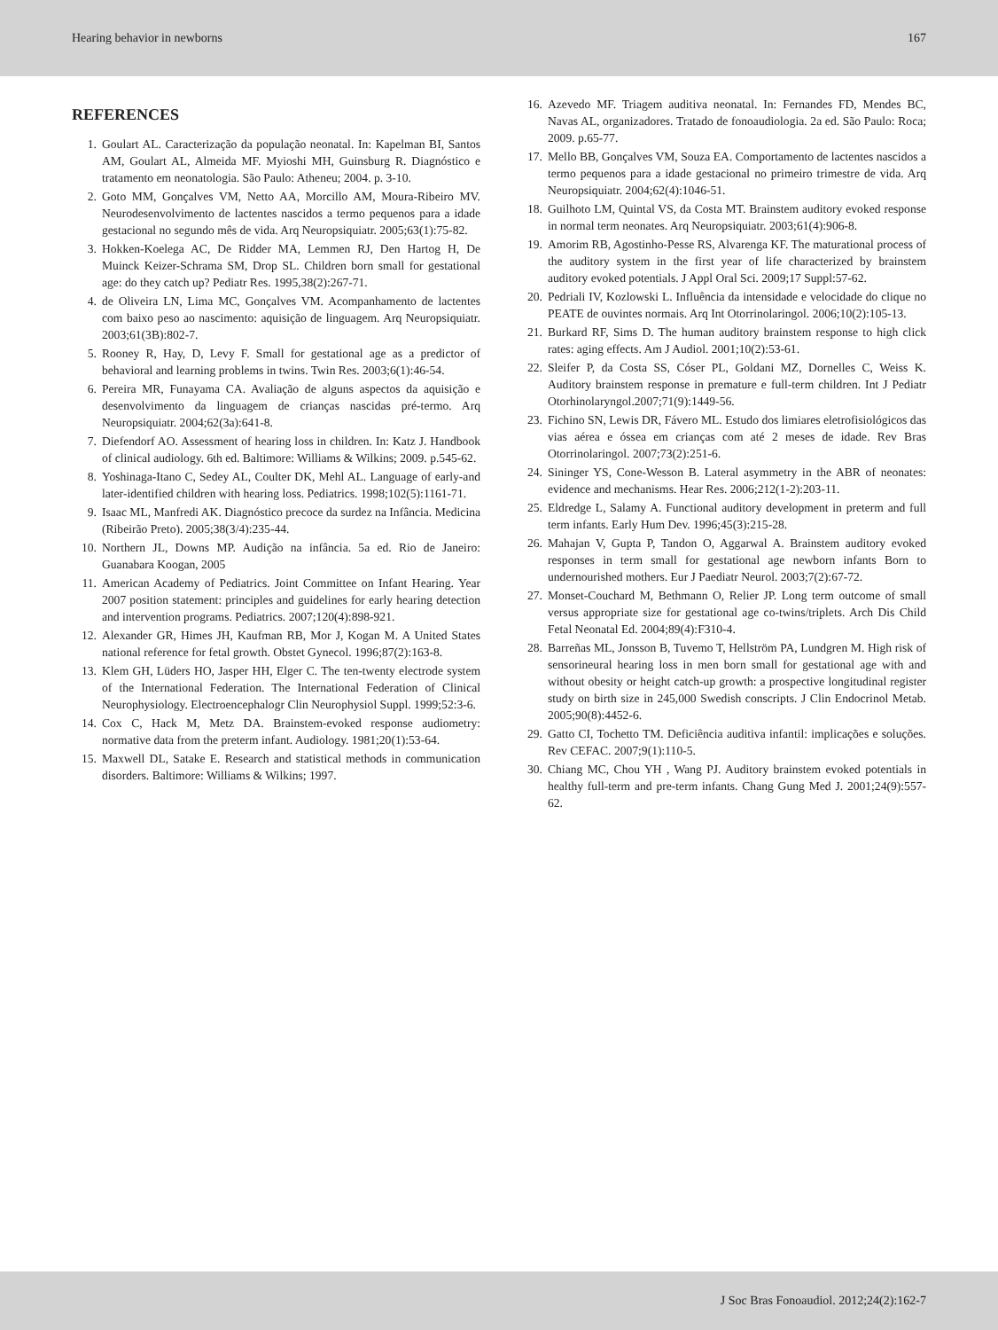Hearing behavior in newborns 167
REFERENCES
1. Goulart AL. Caracterização da população neonatal. In: Kapelman BI, Santos AM, Goulart AL, Almeida MF. Myioshi MH, Guinsburg R. Diagnóstico e tratamento em neonatologia. São Paulo: Atheneu; 2004. p. 3-10.
2. Goto MM, Gonçalves VM, Netto AA, Morcillo AM, Moura-Ribeiro MV. Neurodesenvolvimento de lactentes nascidos a termo pequenos para a idade gestacional no segundo mês de vida. Arq Neuropsiquiatr. 2005;63(1):75-82.
3. Hokken-Koelega AC, De Ridder MA, Lemmen RJ, Den Hartog H, De Muinck Keizer-Schrama SM, Drop SL. Children born small for gestational age: do they catch up? Pediatr Res. 1995,38(2):267-71.
4. de Oliveira LN, Lima MC, Gonçalves VM. Acompanhamento de lactentes com baixo peso ao nascimento: aquisição de linguagem. Arq Neuropsiquiatr. 2003;61(3B):802-7.
5. Rooney R, Hay, D, Levy F. Small for gestational age as a predictor of behavioral and learning problems in twins. Twin Res. 2003;6(1):46-54.
6. Pereira MR, Funayama CA. Avaliação de alguns aspectos da aquisição e desenvolvimento da linguagem de crianças nascidas pré-termo. Arq Neuropsiquiatr. 2004;62(3a):641-8.
7. Diefendorf AO. Assessment of hearing loss in children. In: Katz J. Handbook of clinical audiology. 6th ed. Baltimore: Williams & Wilkins; 2009. p.545-62.
8. Yoshinaga-Itano C, Sedey AL, Coulter DK, Mehl AL. Language of early-and later-identified children with hearing loss. Pediatrics. 1998;102(5):1161-71.
9. Isaac ML, Manfredi AK. Diagnóstico precoce da surdez na Infância. Medicina (Ribeirão Preto). 2005;38(3/4):235-44.
10. Northern JL, Downs MP. Audição na infância. 5a ed. Rio de Janeiro: Guanabara Koogan, 2005
11. American Academy of Pediatrics. Joint Committee on Infant Hearing. Year 2007 position statement: principles and guidelines for early hearing detection and intervention programs. Pediatrics. 2007;120(4):898-921.
12. Alexander GR, Himes JH, Kaufman RB, Mor J, Kogan M. A United States national reference for fetal growth. Obstet Gynecol. 1996;87(2):163-8.
13. Klem GH, Lüders HO, Jasper HH, Elger C. The ten-twenty electrode system of the International Federation. The International Federation of Clinical Neurophysiology. Electroencephalogr Clin Neurophysiol Suppl. 1999;52:3-6.
14. Cox C, Hack M, Metz DA. Brainstem-evoked response audiometry: normative data from the preterm infant. Audiology. 1981;20(1):53-64.
15. Maxwell DL, Satake E. Research and statistical methods in communication disorders. Baltimore: Williams & Wilkins; 1997.
16. Azevedo MF. Triagem auditiva neonatal. In: Fernandes FD, Mendes BC, Navas AL, organizadores. Tratado de fonoaudiologia. 2a ed. São Paulo: Roca; 2009. p.65-77.
17. Mello BB, Gonçalves VM, Souza EA. Comportamento de lactentes nascidos a termo pequenos para a idade gestacional no primeiro trimestre de vida. Arq Neuropsiquiatr. 2004;62(4):1046-51.
18. Guilhoto LM, Quintal VS, da Costa MT. Brainstem auditory evoked response in normal term neonates. Arq Neuropsiquiatr. 2003;61(4):906-8.
19. Amorim RB, Agostinho-Pesse RS, Alvarenga KF. The maturational process of the auditory system in the first year of life characterized by brainstem auditory evoked potentials. J Appl Oral Sci. 2009;17 Suppl:57-62.
20. Pedriali IV, Kozlowski L. Influência da intensidade e velocidade do clique no PEATE de ouvintes normais. Arq Int Otorrinolaringol. 2006;10(2):105-13.
21. Burkard RF, Sims D. The human auditory brainstem response to high click rates: aging effects. Am J Audiol. 2001;10(2):53-61.
22. Sleifer P, da Costa SS, Cóser PL, Goldani MZ, Dornelles C, Weiss K. Auditory brainstem response in premature e full-term children. Int J Pediatr Otorhinolaryngol.2007;71(9):1449-56.
23. Fichino SN, Lewis DR, Fávero ML. Estudo dos limiares eletrofisiológicos das vias aérea e óssea em crianças com até 2 meses de idade. Rev Bras Otorrinolaringol. 2007;73(2):251-6.
24. Sininger YS, Cone-Wesson B. Lateral asymmetry in the ABR of neonates: evidence and mechanisms. Hear Res. 2006;212(1-2):203-11.
25. Eldredge L, Salamy A. Functional auditory development in preterm and full term infants. Early Hum Dev. 1996;45(3):215-28.
26. Mahajan V, Gupta P, Tandon O, Aggarwal A. Brainstem auditory evoked responses in term small for gestational age newborn infants Born to undernourished mothers. Eur J Paediatr Neurol. 2003;7(2):67-72.
27. Monset-Couchard M, Bethmann O, Relier JP. Long term outcome of small versus appropriate size for gestational age co-twins/triplets. Arch Dis Child Fetal Neonatal Ed. 2004;89(4):F310-4.
28. Barreñas ML, Jonsson B, Tuvemo T, Hellström PA, Lundgren M. High risk of sensorineural hearing loss in men born small for gestational age with and without obesity or height catch-up growth: a prospective longitudinal register study on birth size in 245,000 Swedish conscripts. J Clin Endocrinol Metab. 2005;90(8):4452-6.
29. Gatto CI, Tochetto TM. Deficiência auditiva infantil: implicações e soluções. Rev CEFAC. 2007;9(1):110-5.
30. Chiang MC, Chou YH , Wang PJ. Auditory brainstem evoked potentials in healthy full-term and pre-term infants. Chang Gung Med J. 2001;24(9):557-62.
J Soc Bras Fonoaudiol. 2012;24(2):162-7